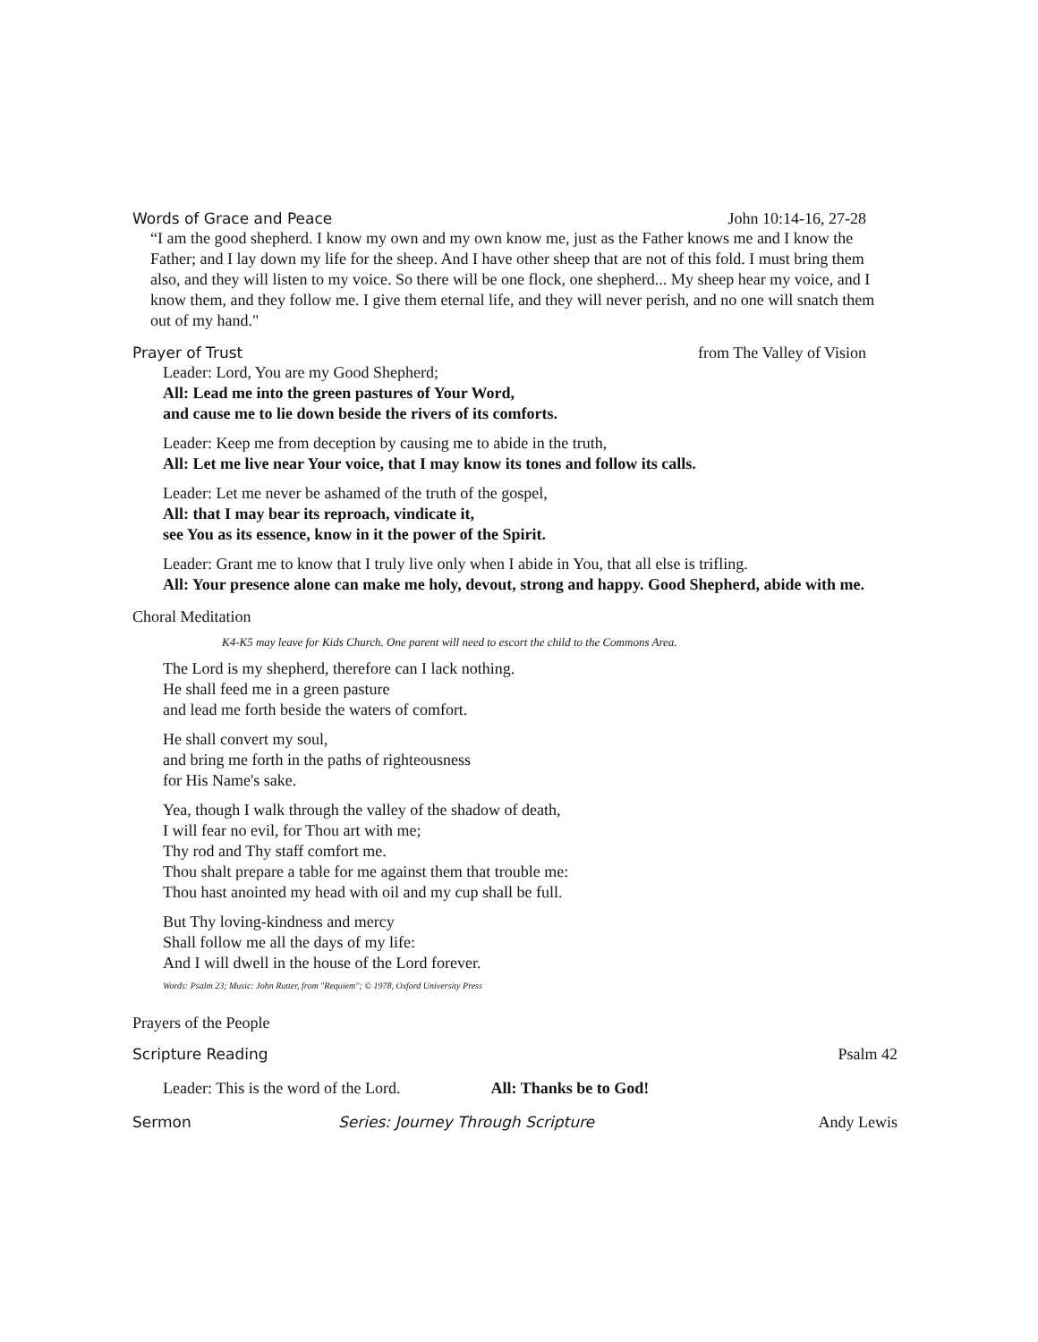Words of Grace and Peace John 10:14-16, 27-28
“I am the good shepherd. I know my own and my own know me, just as the Father knows me and I know the Father; and I lay down my life for the sheep. And I have other sheep that are not of this fold. I must bring them also, and they will listen to my voice. So there will be one flock, one shepherd... My sheep hear my voice, and I know them, and they follow me. I give them eternal life, and they will never perish, and no one will snatch them out of my hand."
Prayer of Trust from The Valley of Vision
Leader: Lord, You are my Good Shepherd;
All: Lead me into the green pastures of Your Word,
and cause me to lie down beside the rivers of its comforts.
Leader: Keep me from deception by causing me to abide in the truth,
All: Let me live near Your voice, that I may know its tones and follow its calls.
Leader: Let me never be ashamed of the truth of the gospel,
All: that I may bear its reproach, vindicate it,
see You as its essence, know in it the power of the Spirit.
Leader: Grant me to know that I truly live only when I abide in You, that all else is trifling.
All: Your presence alone can make me holy, devout, strong and happy. Good Shepherd, abide with me.
Choral Meditation
K4-K5 may leave for Kids Church. One parent will need to escort the child to the Commons Area.
The Lord is my shepherd, therefore can I lack nothing.
He shall feed me in a green pasture
and lead me forth beside the waters of comfort.
He shall convert my soul,
and bring me forth in the paths of righteousness
for His Name's sake.
Yea, though I walk through the valley of the shadow of death,
I will fear no evil, for Thou art with me;
Thy rod and Thy staff comfort me.
Thou shalt prepare a table for me against them that trouble me:
Thou hast anointed my head with oil and my cup shall be full.
But Thy loving-kindness and mercy
Shall follow me all the days of my life:
And I will dwell in the house of the Lord forever.
Words: Psalm 23; Music: John Rutter, from "Requiem"; © 1978, Oxford University Press
Prayers of the People
Scripture Reading Psalm 42
Leader: This is the word of the Lord. All: Thanks be to God!
Sermon Series: Journey Through Scripture Andy Lewis